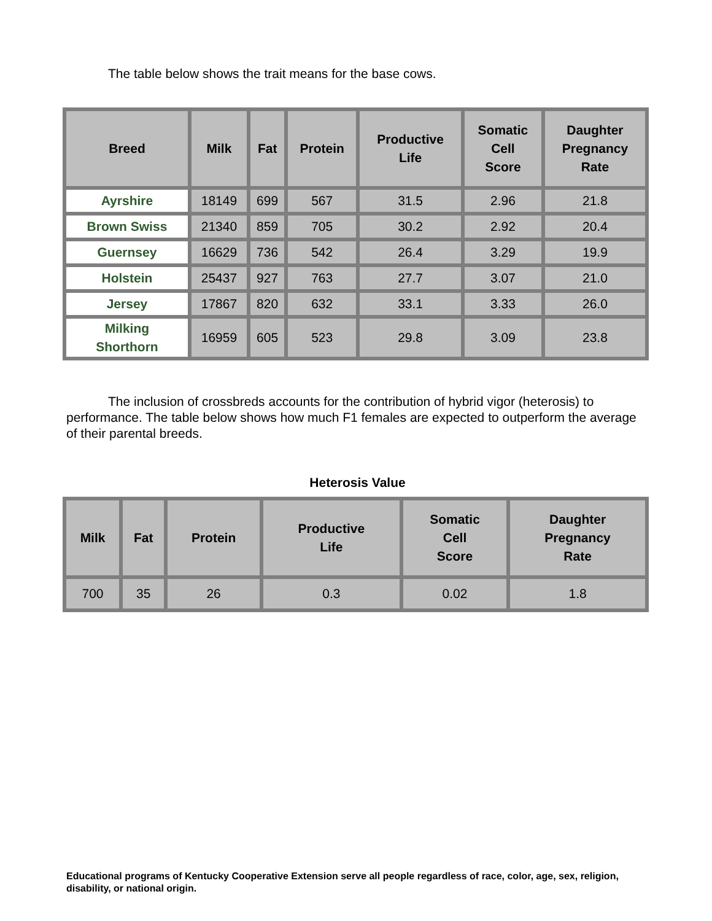The table below shows the trait means for the base cows.
| Breed | Milk | Fat | Protein | Productive Life | Somatic Cell Score | Daughter Pregnancy Rate |
| --- | --- | --- | --- | --- | --- | --- |
| Ayrshire | 18149 | 699 | 567 | 31.5 | 2.96 | 21.8 |
| Brown Swiss | 21340 | 859 | 705 | 30.2 | 2.92 | 20.4 |
| Guernsey | 16629 | 736 | 542 | 26.4 | 3.29 | 19.9 |
| Holstein | 25437 | 927 | 763 | 27.7 | 3.07 | 21.0 |
| Jersey | 17867 | 820 | 632 | 33.1 | 3.33 | 26.0 |
| Milking Shorthorn | 16959 | 605 | 523 | 29.8 | 3.09 | 23.8 |
The inclusion of crossbreds accounts for the contribution of hybrid vigor (heterosis) to performance. The table below shows how much F1 females are expected to outperform the average of their parental breeds.
Heterosis Value
| Milk | Fat | Protein | Productive Life | Somatic Cell Score | Daughter Pregnancy Rate |
| --- | --- | --- | --- | --- | --- |
| 700 | 35 | 26 | 0.3 | 0.02 | 1.8 |
Educational programs of Kentucky Cooperative Extension serve all people regardless of race, color, age, sex, religion, disability, or national origin.